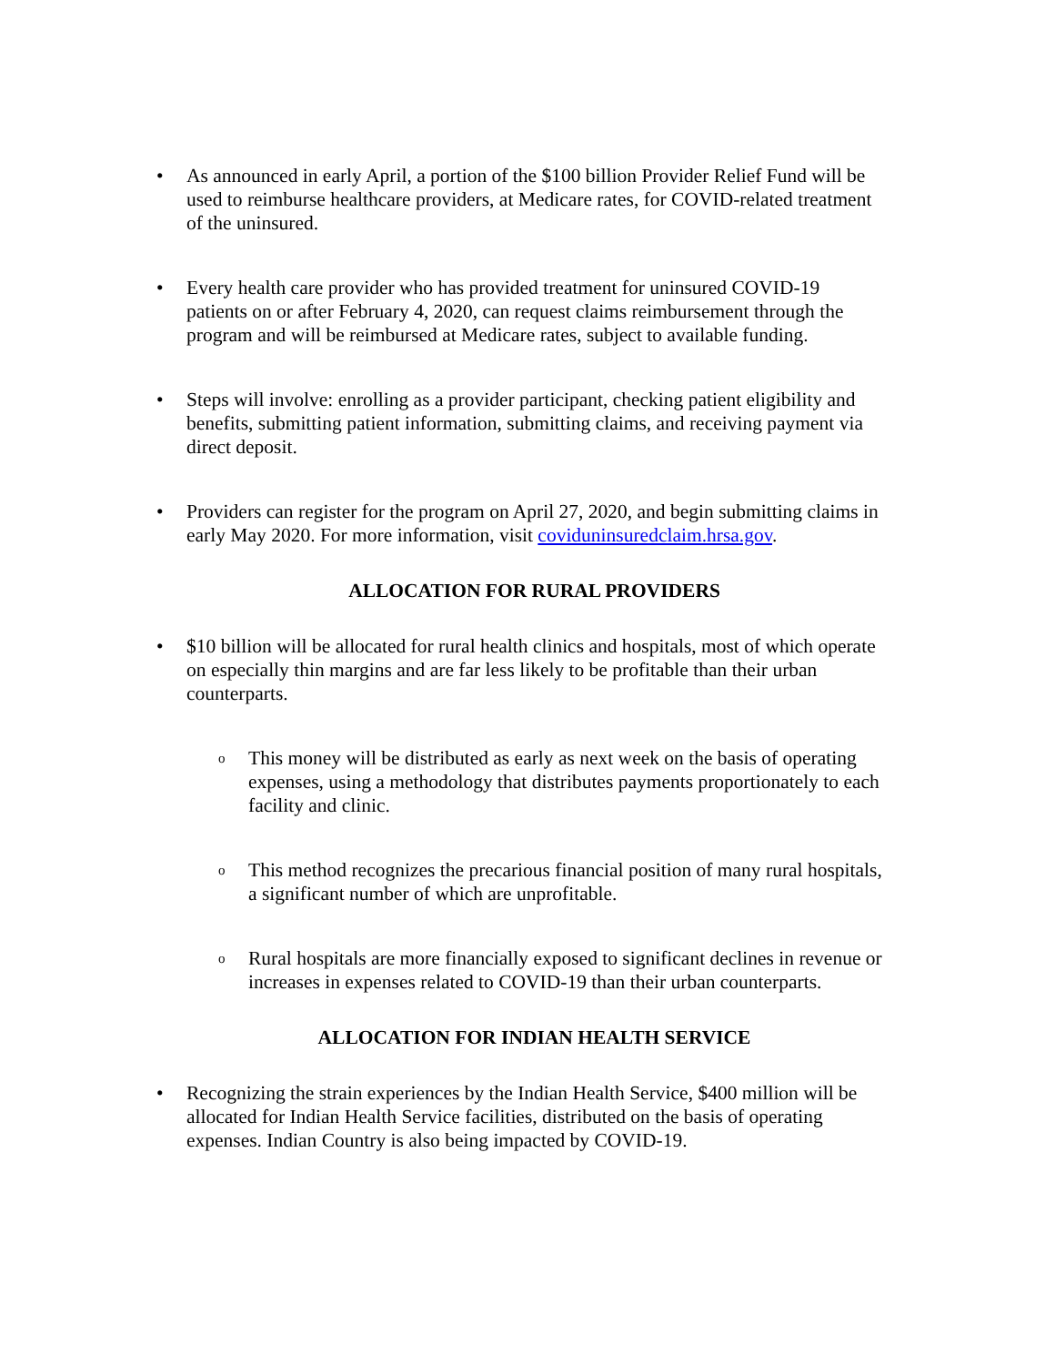• As announced in early April, a portion of the $100 billion Provider Relief Fund will be used to reimburse healthcare providers, at Medicare rates, for COVID-related treatment of the uninsured.
• Every health care provider who has provided treatment for uninsured COVID-19 patients on or after February 4, 2020, can request claims reimbursement through the program and will be reimbursed at Medicare rates, subject to available funding.
• Steps will involve: enrolling as a provider participant, checking patient eligibility and benefits, submitting patient information, submitting claims, and receiving payment via direct deposit.
• Providers can register for the program on April 27, 2020, and begin submitting claims in early May 2020. For more information, visit coviduninsuredclaim.hrsa.gov.
ALLOCATION FOR RURAL PROVIDERS
• $10 billion will be allocated for rural health clinics and hospitals, most of which operate on especially thin margins and are far less likely to be profitable than their urban counterparts.
o This money will be distributed as early as next week on the basis of operating expenses, using a methodology that distributes payments proportionately to each facility and clinic.
o This method recognizes the precarious financial position of many rural hospitals, a significant number of which are unprofitable.
o Rural hospitals are more financially exposed to significant declines in revenue or increases in expenses related to COVID-19 than their urban counterparts.
ALLOCATION FOR INDIAN HEALTH SERVICE
• Recognizing the strain experiences by the Indian Health Service, $400 million will be allocated for Indian Health Service facilities, distributed on the basis of operating expenses. Indian Country is also being impacted by COVID-19.